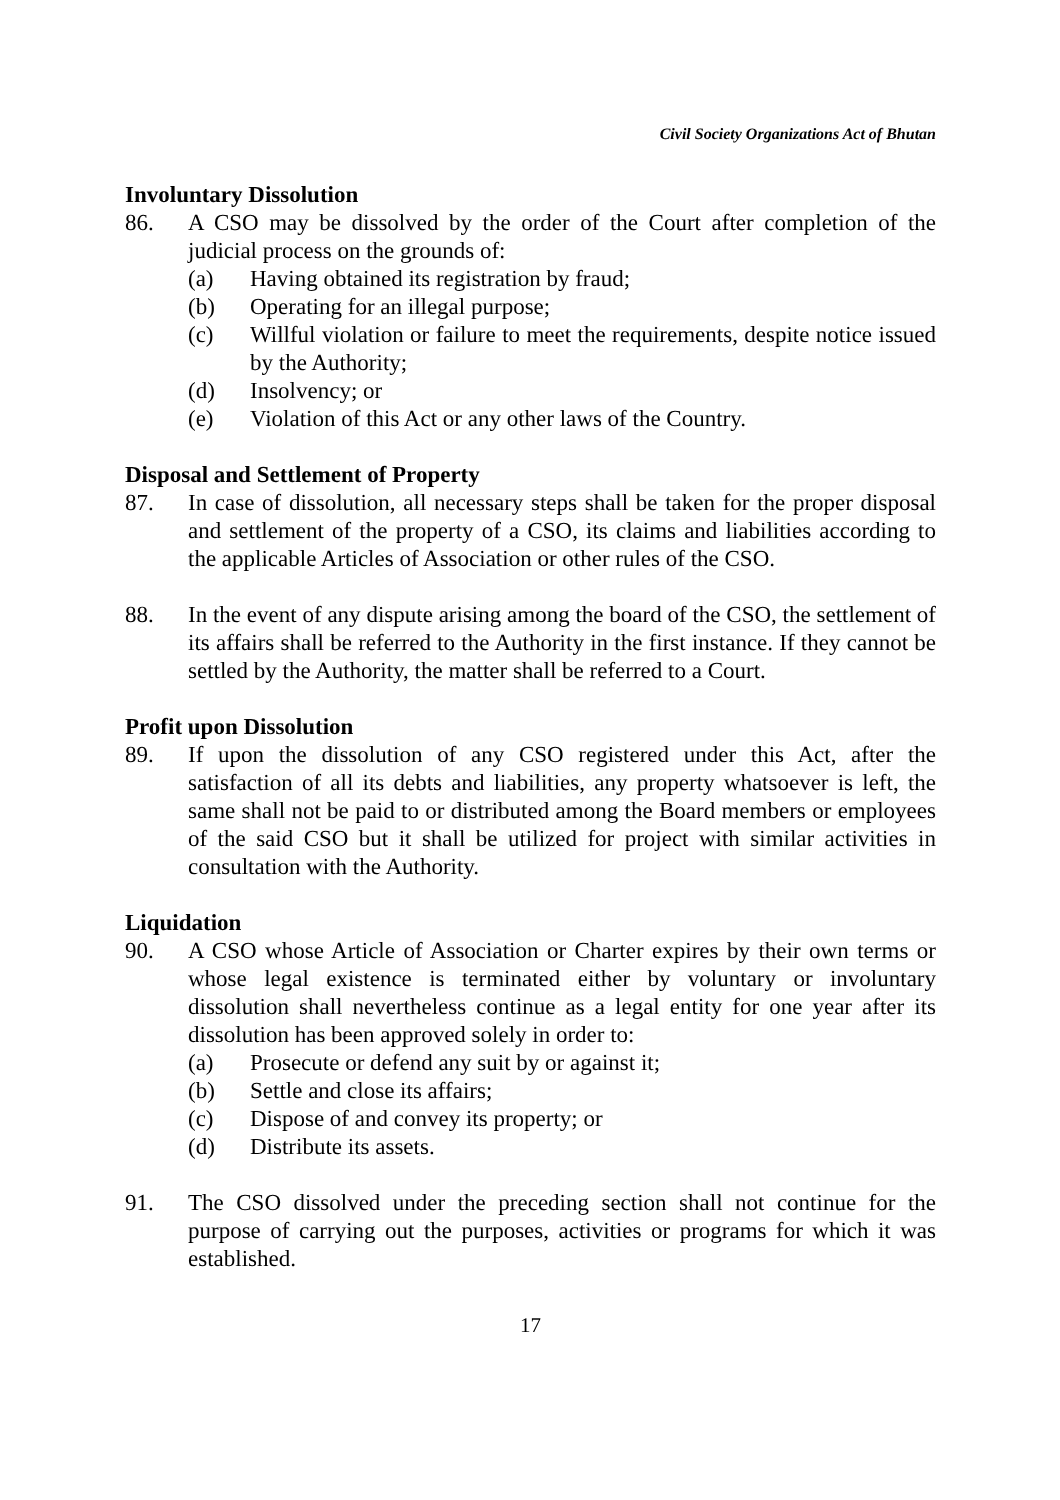Civil Society Organizations Act of Bhutan
Involuntary Dissolution
86. A CSO may be dissolved by the order of the Court after completion of the judicial process on the grounds of:
(a) Having obtained its registration by fraud;
(b) Operating for an illegal purpose;
(c) Willful violation or failure to meet the requirements, despite notice issued by the Authority;
(d) Insolvency; or
(e) Violation of this Act or any other laws of the Country.
Disposal and Settlement of Property
87. In case of dissolution, all necessary steps shall be taken for the proper disposal and settlement of the property of a CSO, its claims and liabilities according to the applicable Articles of Association or other rules of the CSO.
88. In the event of any dispute arising among the board of the CSO, the settlement of its affairs shall be referred to the Authority in the first instance. If they cannot be settled by the Authority, the matter shall be referred to a Court.
Profit upon Dissolution
89. If upon the dissolution of any CSO registered under this Act, after the satisfaction of all its debts and liabilities, any property whatsoever is left, the same shall not be paid to or distributed among the Board members or employees of the said CSO but it shall be utilized for project with similar activities in consultation with the Authority.
Liquidation
90. A CSO whose Article of Association or Charter expires by their own terms or whose legal existence is terminated either by voluntary or involuntary dissolution shall nevertheless continue as a legal entity for one year after its dissolution has been approved solely in order to:
(a) Prosecute or defend any suit by or against it;
(b) Settle and close its affairs;
(c) Dispose of and convey its property; or
(d) Distribute its assets.
91. The CSO dissolved under the preceding section shall not continue for the purpose of carrying out the purposes, activities or programs for which it was established.
17